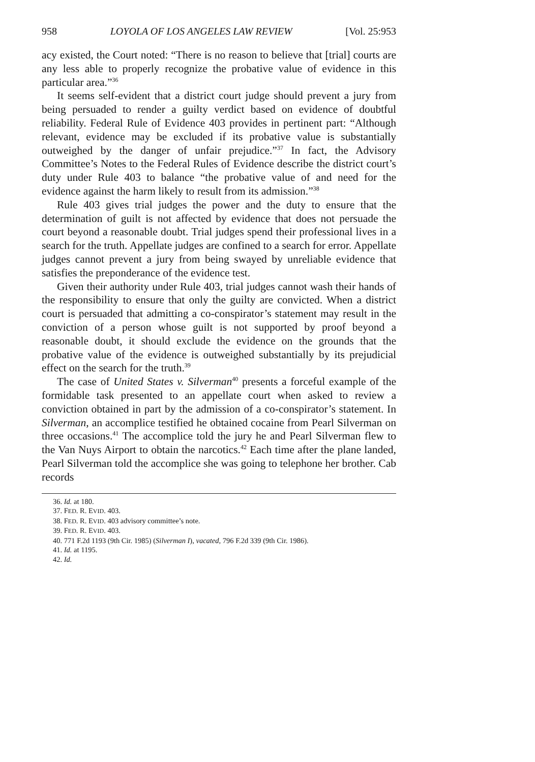958 LOYOLA OF LOS ANGELES LAW REVIEW [Vol. 25:953
acy existed, the Court noted: “There is no reason to believe that [trial] courts are any less able to properly recognize the probative value of evidence in this particular area.”<sup>36</sup>
It seems self-evident that a district court judge should prevent a jury from being persuaded to render a guilty verdict based on evidence of doubtful reliability. Federal Rule of Evidence 403 provides in pertinent part: “Although relevant, evidence may be excluded if its probative value is substantially outweighed by the danger of unfair prejudice.”<sup>37</sup> In fact, the Advisory Committee’s Notes to the Federal Rules of Evidence describe the district court’s duty under Rule 403 to balance “the probative value of and need for the evidence against the harm likely to result from its admission.”<sup>38</sup>
Rule 403 gives trial judges the power and the duty to ensure that the determination of guilt is not affected by evidence that does not persuade the court beyond a reasonable doubt. Trial judges spend their professional lives in a search for the truth. Appellate judges are confined to a search for error. Appellate judges cannot prevent a jury from being swayed by unreliable evidence that satisfies the preponderance of the evidence test.
Given their authority under Rule 403, trial judges cannot wash their hands of the responsibility to ensure that only the guilty are convicted. When a district court is persuaded that admitting a co-conspirator’s statement may result in the conviction of a person whose guilt is not supported by proof beyond a reasonable doubt, it should exclude the evidence on the grounds that the probative value of the evidence is outweighed substantially by its prejudicial effect on the search for the truth.<sup>39</sup>
The case of United States v. Silverman<sup>40</sup> presents a forceful example of the formidable task presented to an appellate court when asked to review a conviction obtained in part by the admission of a co-conspirator’s statement. In Silverman, an accomplice testified he obtained cocaine from Pearl Silverman on three occasions.<sup>41</sup> The accomplice told the jury he and Pearl Silverman flew to the Van Nuys Airport to obtain the narcotics.<sup>42</sup> Each time after the plane landed, Pearl Silverman told the accomplice she was going to telephone her brother. Cab records
36. Id. at 180.
37. FED. R. EVID. 403.
38. FED. R. EVID. 403 advisory committee’s note.
39. FED. R. EVID. 403.
40. 771 F.2d 1193 (9th Cir. 1985) (Silverman I), vacated, 796 F.2d 339 (9th Cir. 1986).
41. Id. at 1195.
42. Id.